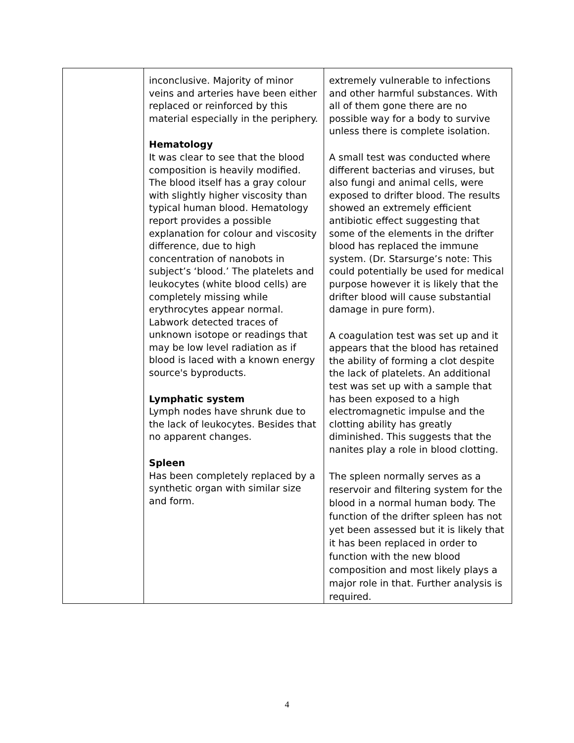| | inconclusive. Majority of minor veins and arteries have been either replaced or reinforced by this material especially in the periphery. Hematology It was clear to see that the blood composition is heavily modified. The blood itself has a gray colour with slightly higher viscosity than typical human blood. Hematology report provides a possible explanation for colour and viscosity difference, due to high concentration of nanobots in subject’s ‘blood.’ The platelets and leukocytes (white blood cells) are completely missing while erythrocytes appear normal. Labwork detected traces of unknown isotope or readings that may be low level radiation as if blood is laced with a known energy source's byproducts. Lymphatic system Lymph nodes have shrunk due to the lack of leukocytes. Besides that no apparent changes. Spleen Has been completely replaced by a synthetic organ with similar size and form. | extremely vulnerable to infections and other harmful substances. With all of them gone there are no possible way for a body to survive unless there is complete isolation. A small test was conducted where different bacterias and viruses, but also fungi and animal cells, were exposed to drifter blood. The results showed an extremely efficient antibiotic effect suggesting that some of the elements in the drifter blood has replaced the immune system. (Dr. Starsurge’s note: This could potentially be used for medical purpose however it is likely that the drifter blood will cause substantial damage in pure form). A coagulation test was set up and it appears that the blood has retained the ability of forming a clot despite the lack of platelets. An additional test was set up with a sample that has been exposed to a high electromagnetic impulse and the clotting ability has greatly diminished. This suggests that the nanites play a role in blood clotting. The spleen normally serves as a reservoir and filtering system for the blood in a normal human body. The function of the drifter spleen has not yet been assessed but it is likely that it has been replaced in order to function with the new blood composition and most likely plays a major role in that. Further analysis is required. |
4